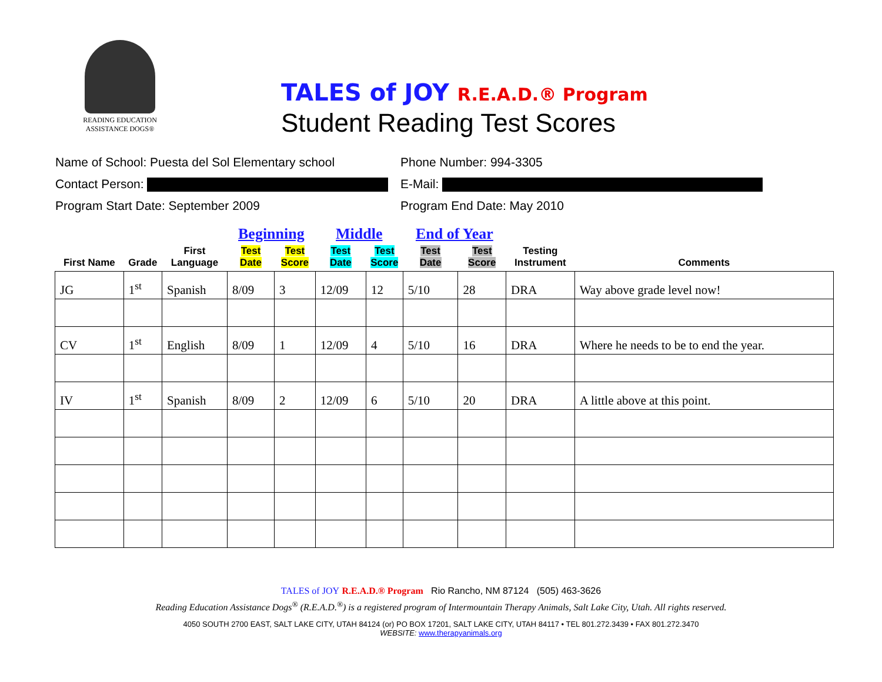READING EDUCATION
ASSISTANCE DOGS®
TALES of JOY R.E.A.D.® Program
Student Reading Test Scores
Name of School: Puesta del Sol Elementary school
Phone Number: 994-3305
Contact Person: E-Mail:
Program Start Date: September 2009 Program End Date: May 2010
| | | | Beginning | | Middle | | End of Year | | | |
| --- | --- | --- | --- | --- | --- | --- | --- | --- | --- | --- |
| First Name | Grade | First Language | Test Date | Test Score | Test Date | Test Score | Test Date | Test Score | Testing Instrument | Comments |
| JG | 1<sup>st</sup> | Spanish | 8/09 | 3 | 12/09 | 12 | 5/10 | 28 | DRA | Way above grade level now! |
| CV | 1<sup>st</sup> | English | 8/09 | 1 | 12/09 | 4 | 5/10 | 16 | DRA | Where he needs to be to end the year. |
| IV | 1<sup>st</sup> | Spanish | 8/09 | 2 | 12/09 | 6 | 5/10 | 20 | DRA | A little above at this point. |
TALES of JOY R.E.A.D.® Program Rio Rancho, NM 87124 (505) 463-3626
Reading Education Assistance Dogs<sup>®</sup> (R.E.A.D.<sup>®</sup>) is a registered program of Intermountain Therapy Animals, Salt Lake City, Utah. All rights reserved.
4050 SOUTH 2700 EAST, SALT LAKE CITY, UTAH 84124 (or) PO BOX 17201, SALT LAKE CITY, UTAH 84117 • TEL 801.272.3439 • FAX 801.272.3470
WEBSITE: www.therapyanimals.org